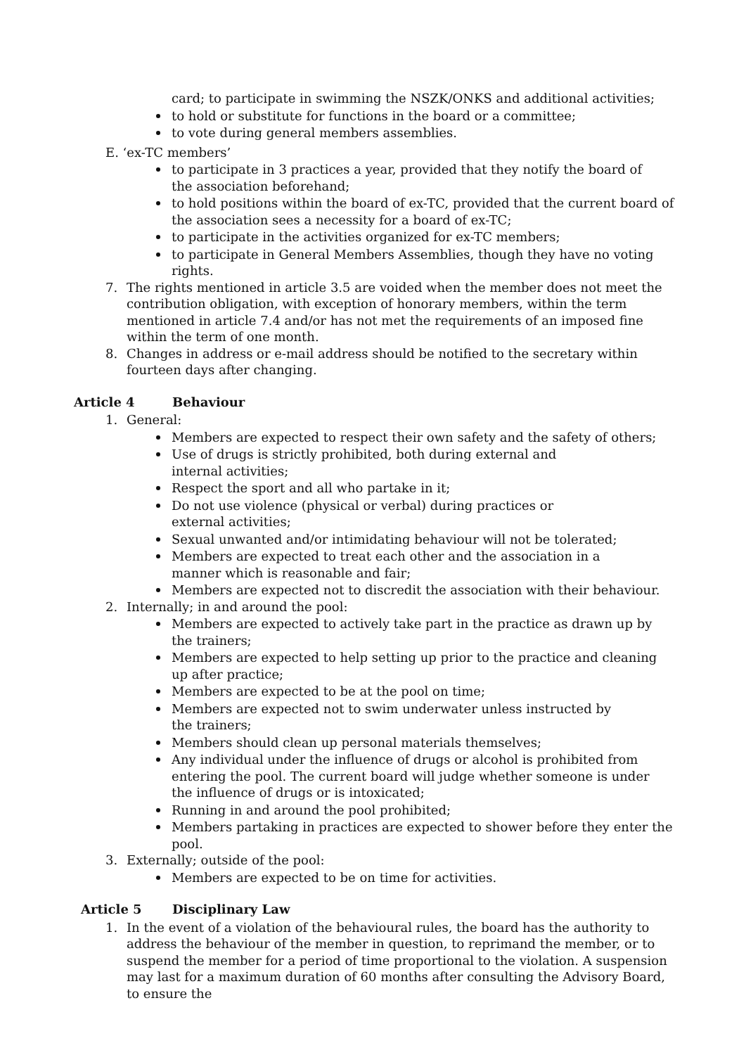card; to participate in swimming the NSZK/ONKS and additional activities;
to hold or substitute for functions in the board or a committee;
to vote during general members assemblies.
E. ‘ex-TC members’
to participate in 3 practices a year, provided that they notify the board of
the association beforehand;
to hold positions within the board of ex-TC, provided that the current board of
the association sees a necessity for a board of ex-TC;
to participate in the activities organized for ex-TC members;
to participate in General Members Assemblies, though they have no voting rights.
7. The rights mentioned in article 3.5 are voided when the member does not meet the
contribution obligation, with exception of honorary members, within the term
mentioned in article 7.4 and/or has not met the requirements of an imposed fine
within the term of one month.
8. Changes in address or e-mail address should be notified to the secretary within
fourteen days after changing.
Article 4 Behaviour
1. General:
Members are expected to respect their own safety and the safety of others;
Use of drugs is strictly prohibited, both during external and
internal activities;
Respect the sport and all who partake in it;
Do not use violence (physical or verbal) during practices or
external activities;
Sexual unwanted and/or intimidating behaviour will not be tolerated;
Members are expected to treat each other and the association in a
manner which is reasonable and fair;
Members are expected not to discredit the association with their behaviour.
2. Internally; in and around the pool:
Members are expected to actively take part in the practice as drawn up by
the trainers;
Members are expected to help setting up prior to the practice and cleaning
up after practice;
Members are expected to be at the pool on time;
Members are expected not to swim underwater unless instructed by
the trainers;
Members should clean up personal materials themselves;
Any individual under the influence of drugs or alcohol is prohibited from
entering the pool. The current board will judge whether someone is under
the influence of drugs or is intoxicated;
Running in and around the pool prohibited;
Members partaking in practices are expected to shower before they enter the pool.
3. Externally; outside of the pool:
Members are expected to be on time for activities.
Article 5 Disciplinary Law
1. In the event of a violation of the behavioural rules, the board has the authority to address the behaviour of the member in question, to reprimand the member, or to suspend the member for a period of time proportional to the violation. A suspension may last for a maximum duration of 60 months after consulting the Advisory Board, to ensure the